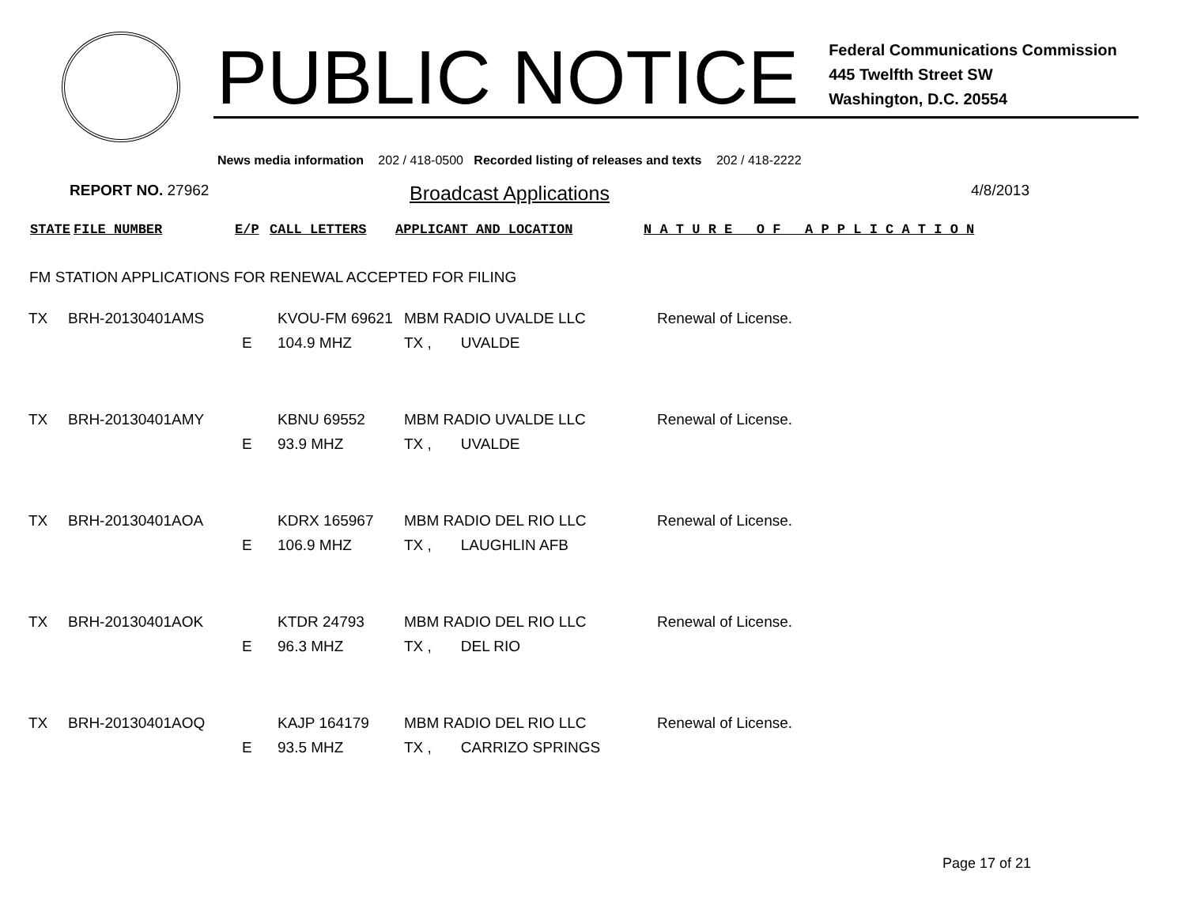PUBLIC NOTICE
Federal Communications Commission
445 Twelfth Street SW
Washington, D.C. 20554
News media information 202 / 418-0500 Recorded listing of releases and texts 202 / 418-2222
REPORT NO. 27962
Broadcast Applications
4/8/2013
| STATE | FILE NUMBER | E/P | CALL LETTERS | APPLICANT AND LOCATION | N A T U R E O F A P P L I C A T I O N |
| --- | --- | --- | --- | --- | --- |
FM STATION APPLICATIONS FOR RENEWAL ACCEPTED FOR FILING
| TX | BRH-20130401AMS | | KVOU-FM 69621 | MBM RADIO UVALDE LLC | Renewal of License. |
| | | E | 104.9 MHZ | TX , UVALDE | |
| TX | BRH-20130401AMY | | KBNU 69552 | MBM RADIO UVALDE LLC | Renewal of License. |
| | | E | 93.9 MHZ | TX , UVALDE | |
| TX | BRH-20130401AOA | | KDRX 165967 | MBM RADIO DEL RIO LLC | Renewal of License. |
| | | E | 106.9 MHZ | TX , LAUGHLIN AFB | |
| TX | BRH-20130401AOK | | KTDR 24793 | MBM RADIO DEL RIO LLC | Renewal of License. |
| | | E | 96.3 MHZ | TX , DEL RIO | |
| TX | BRH-20130401AOQ | | KAJP 164179 | MBM RADIO DEL RIO LLC | Renewal of License. |
| | | E | 93.5 MHZ | TX , CARRIZO SPRINGS | |
Page 17 of 21